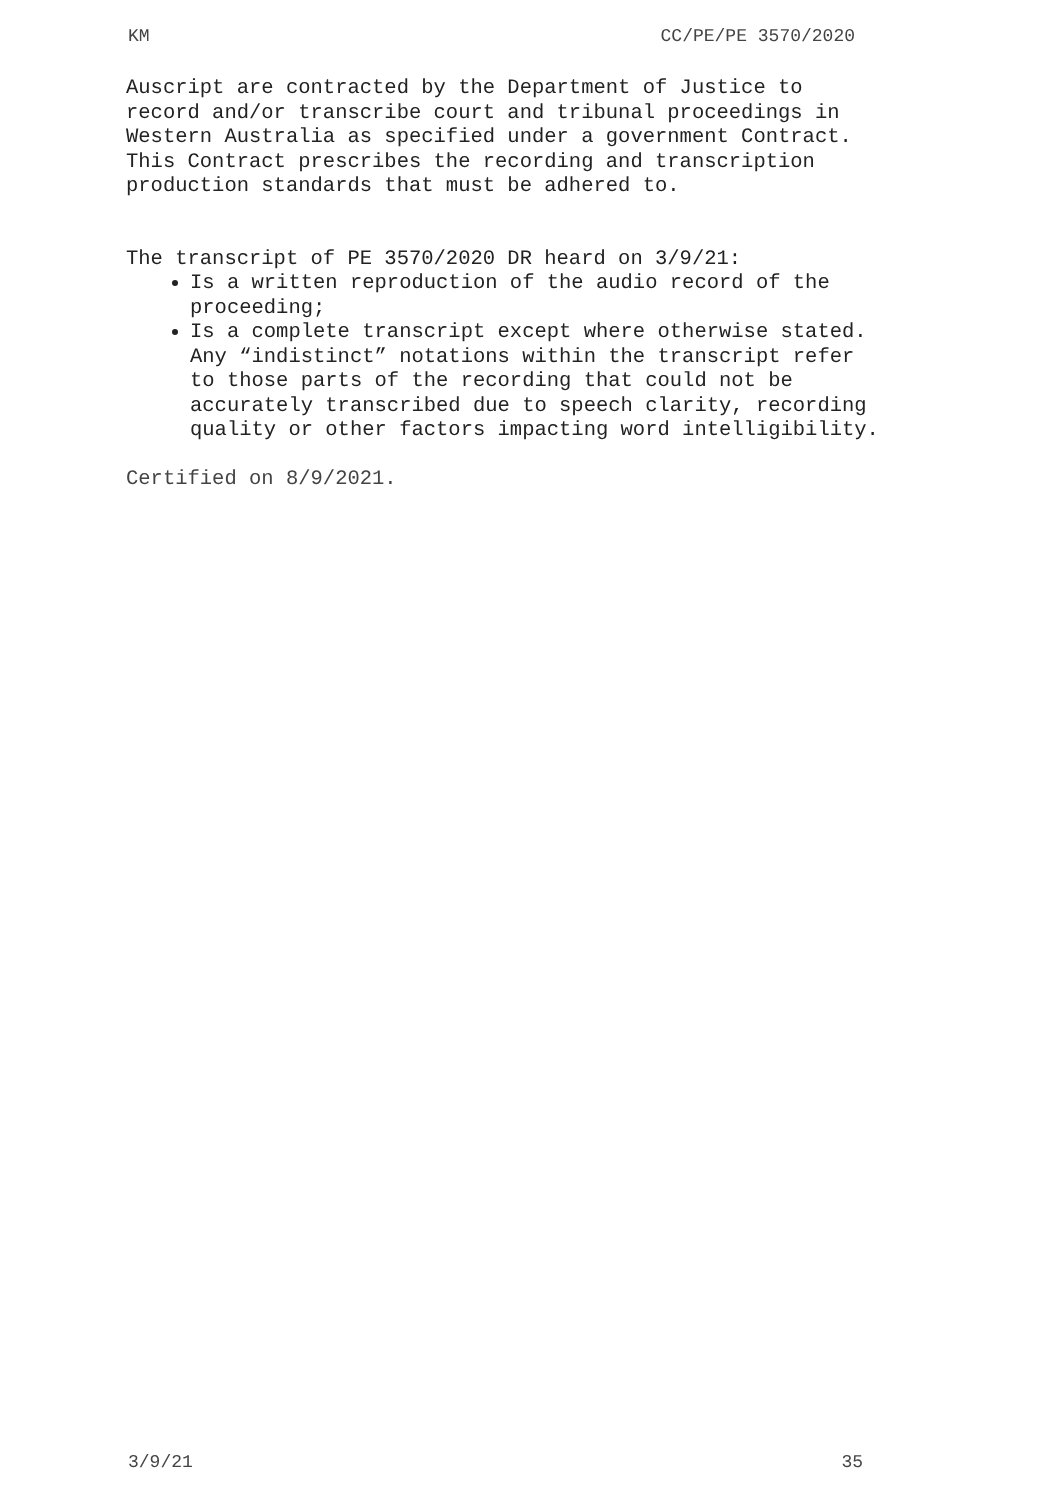KM CC/PE/PE 3570/2020
Auscript are contracted by the Department of Justice to record and/or transcribe court and tribunal proceedings in Western Australia as specified under a government Contract. This Contract prescribes the recording and transcription production standards that must be adhered to.
The transcript of PE 3570/2020 DR heard on 3/9/21:
Is a written reproduction of the audio record of the proceeding;
Is a complete transcript except where otherwise stated. Any “indistinct” notations within the transcript refer to those parts of the recording that could not be accurately transcribed due to speech clarity, recording quality or other factors impacting word intelligibility.
Certified on 8/9/2021.
3/9/21 35